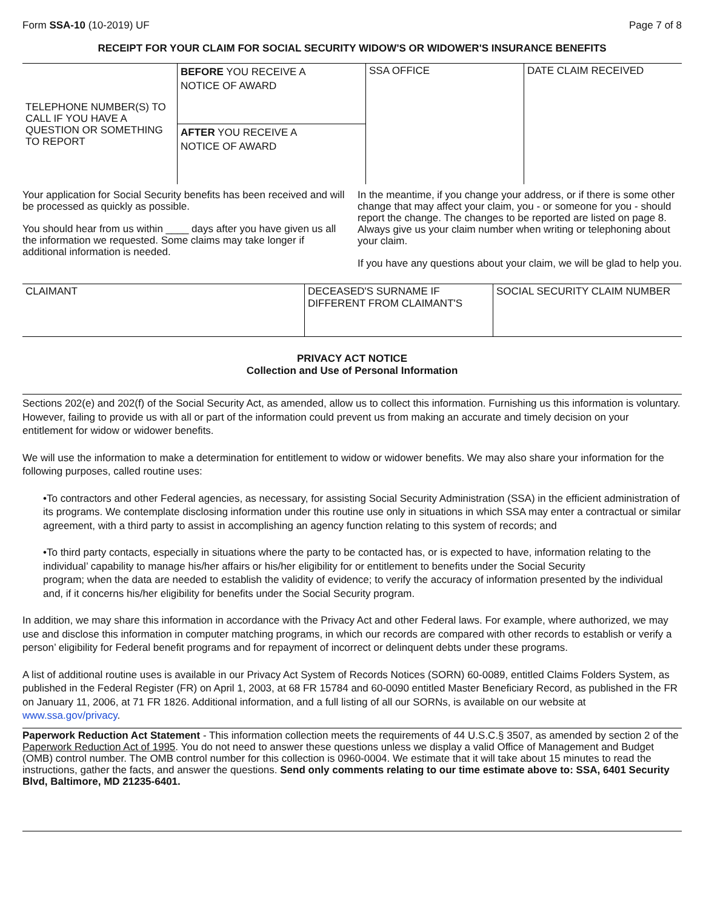Form SSA-10 (10-2019) UF Page 7 of 8
RECEIPT FOR YOUR CLAIM FOR SOCIAL SECURITY WIDOW'S OR WIDOWER'S INSURANCE BENEFITS
| TELEPHONE NUMBER(S) TO CALL IF YOU HAVE A QUESTION OR SOMETHING TO REPORT | BEFORE YOU RECEIVE A NOTICE OF AWARD | SSA OFFICE | DATE CLAIM RECEIVED |
| | AFTER YOU RECEIVE A NOTICE OF AWARD | | |
Your application for Social Security benefits has been received and will be processed as quickly as possible.
You should hear from us within ____ days after you have given us all the information we requested. Some claims may take longer if additional information is needed.
In the meantime, if you change your address, or if there is some other change that may affect your claim, you - or someone for you - should report the change. The changes to be reported are listed on page 8. Always give us your claim number when writing or telephoning about your claim.
If you have any questions about your claim, we will be glad to help you.
| CLAIMANT | DECEASED'S SURNAME IF DIFFERENT FROM CLAIMANT'S | SOCIAL SECURITY CLAIM NUMBER |
PRIVACY ACT NOTICE
Collection and Use of Personal Information
Sections 202(e) and 202(f) of the Social Security Act, as amended, allow us to collect this information. Furnishing us this information is voluntary. However, failing to provide us with all or part of the information could prevent us from making an accurate and timely decision on your entitlement for widow or widower benefits.
We will use the information to make a determination for entitlement to widow or widower benefits. We may also share your information for the following purposes, called routine uses:
•To contractors and other Federal agencies, as necessary, for assisting Social Security Administration (SSA) in the efficient administration of its programs. We contemplate disclosing information under this routine use only in situations in which SSA may enter a contractual or similar agreement, with a third party to assist in accomplishing an agency function relating to this system of records; and
•To third party contacts, especially in situations where the party to be contacted has, or is expected to have, information relating to the individual’ capability to manage his/her affairs or his/her eligibility for or entitlement to benefits under the Social Security
program; when the data are needed to establish the validity of evidence; to verify the accuracy of information presented by the individual and, if it concerns his/her eligibility for benefits under the Social Security program.
In addition, we may share this information in accordance with the Privacy Act and other Federal laws. For example, where authorized, we may use and disclose this information in computer matching programs, in which our records are compared with other records to establish or verify a person’ eligibility for Federal benefit programs and for repayment of incorrect or delinquent debts under these programs.
A list of additional routine uses is available in our Privacy Act System of Records Notices (SORN) 60-0089, entitled Claims Folders System, as published in the Federal Register (FR) on April 1, 2003, at 68 FR 15784 and 60-0090 entitled Master Beneficiary Record, as published in the FR on January 11, 2006, at 71 FR 1826. Additional information, and a full listing of all our SORNs, is available on our website at www.ssa.gov/privacy.
Paperwork Reduction Act Statement - This information collection meets the requirements of 44 U.S.C.§ 3507, as amended by section 2 of the Paperwork Reduction Act of 1995. You do not need to answer these questions unless we display a valid Office of Management and Budget (OMB) control number. The OMB control number for this collection is 0960-0004. We estimate that it will take about 15 minutes to read the instructions, gather the facts, and answer the questions. Send only comments relating to our time estimate above to: SSA, 6401 Security Blvd, Baltimore, MD 21235-6401.